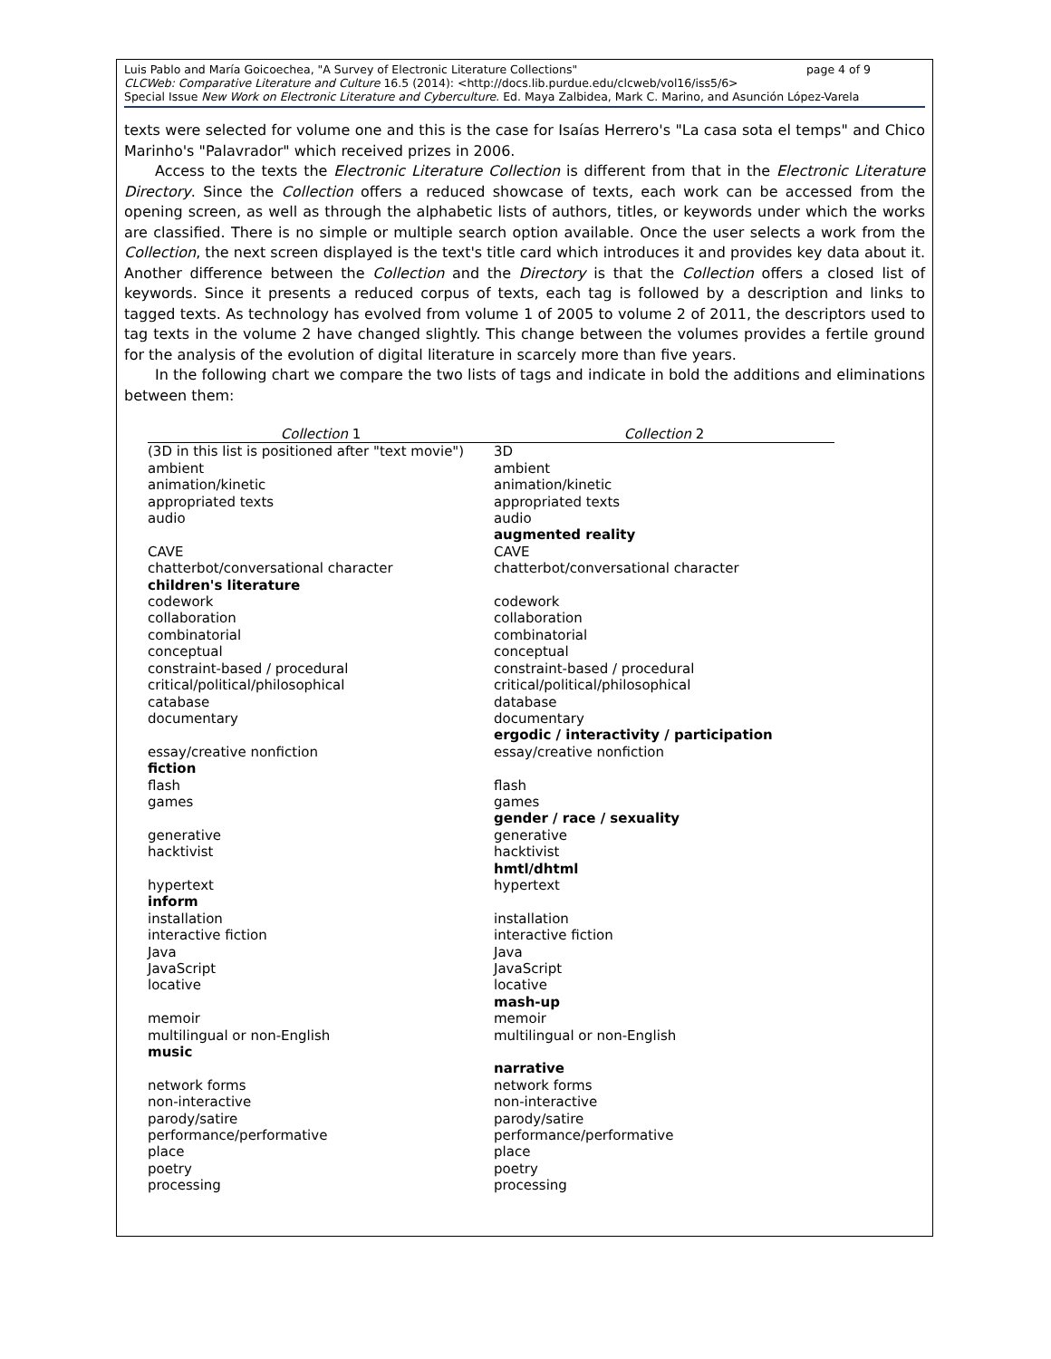page 4 of 9 Luis Pablo and María Goicoechea, "A Survey of Electronic Literature Collections"
CLCWeb: Comparative Literature and Culture 16.5 (2014): <http://docs.lib.purdue.edu/clcweb/vol16/iss5/6>
Special Issue New Work on Electronic Literature and Cyberculture. Ed. Maya Zalbidea, Mark C. Marino, and Asunción López-Varela
texts were selected for volume one and this is the case for Isaías Herrero's "La casa sota el temps" and Chico Marinho's "Palavrador" which received prizes in 2006.
Access to the texts the Electronic Literature Collection is different from that in the Electronic Literature Directory. Since the Collection offers a reduced showcase of texts, each work can be accessed from the opening screen, as well as through the alphabetic lists of authors, titles, or keywords under which the works are classified. There is no simple or multiple search option available. Once the user selects a work from the Collection, the next screen displayed is the text's title card which introduces it and provides key data about it. Another difference between the Collection and the Directory is that the Collection offers a closed list of keywords. Since it presents a reduced corpus of texts, each tag is followed by a description and links to tagged texts. As technology has evolved from volume 1 of 2005 to volume 2 of 2011, the descriptors used to tag texts in the volume 2 have changed slightly. This change between the volumes provides a fertile ground for the analysis of the evolution of digital literature in scarcely more than five years.
In the following chart we compare the two lists of tags and indicate in bold the additions and eliminations between them:
| Collection 1 | Collection 2 |
| --- | --- |
| (3D in this list is positioned after "text movie") | 3D |
| ambient | ambient |
| animation/kinetic | animation/kinetic |
| appropriated texts | appropriated texts |
| audio | audio |
| | augmented reality |
| CAVE | CAVE |
| chatterbot/conversational character | chatterbot/conversational character |
| children's literature | |
| codework | codework |
| collaboration | collaboration |
| combinatorial | combinatorial |
| conceptual | conceptual |
| constraint-based / procedural | constraint-based / procedural |
| critical/political/philosophical | critical/political/philosophical |
| catabase | database |
| documentary | documentary |
| | ergodic / interactivity / participation |
| essay/creative nonfiction | essay/creative nonfiction |
| fiction | |
| flash | flash |
| games | games |
| | gender / race / sexuality |
| generative | generative |
| hacktivist | hacktivist |
| | hmtl/dhtml |
| hypertext | hypertext |
| inform | |
| installation | installation |
| interactive fiction | interactive fiction |
| Java | Java |
| JavaScript | JavaScript |
| locative | locative |
| | mash-up |
| memoir | memoir |
| multilingual or non-English | multilingual or non-English |
| music | |
| | narrative |
| network forms | network forms |
| non-interactive | non-interactive |
| parody/satire | parody/satire |
| performance/performative | performance/performative |
| place | place |
| poetry | poetry |
| processing | processing |